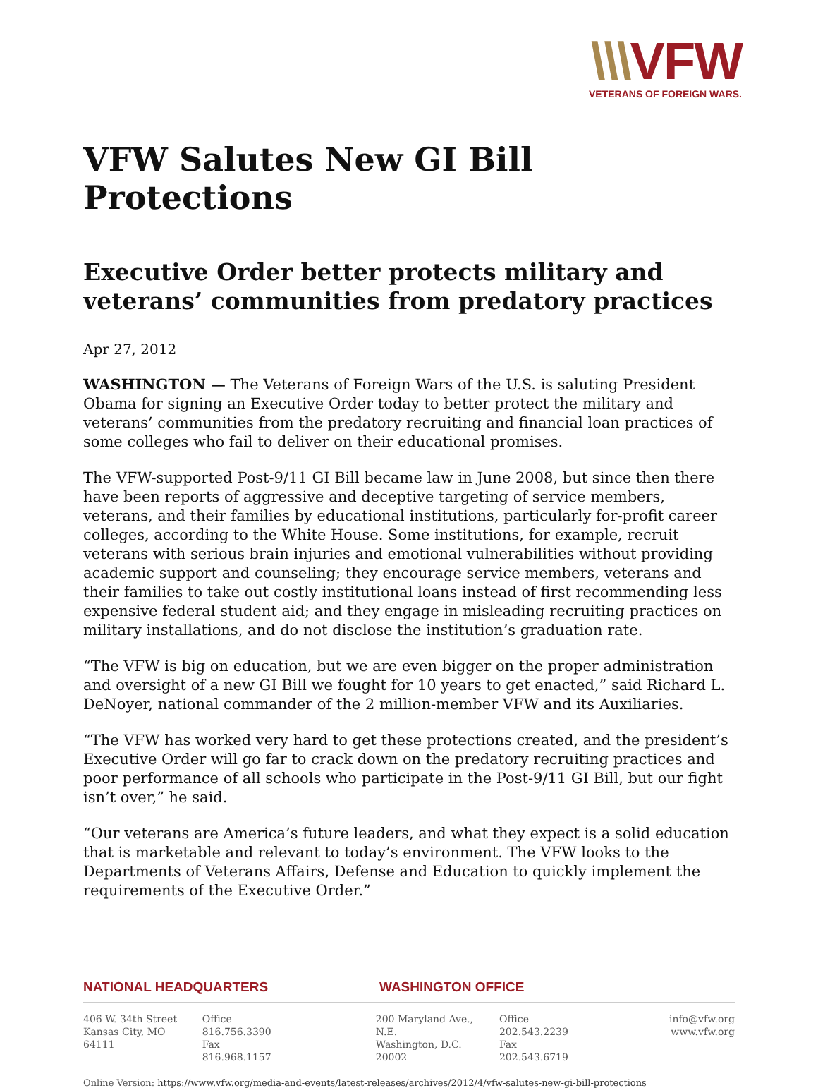\\\VFW
VETERANS OF FOREIGN WARS.
VFW Salutes New GI Bill Protections
Executive Order better protects military and veterans’ communities from predatory practices
Apr 27, 2012
WASHINGTON — The Veterans of Foreign Wars of the U.S. is saluting President Obama for signing an Executive Order today to better protect the military and veterans’ communities from the predatory recruiting and financial loan practices of some colleges who fail to deliver on their educational promises.
The VFW-supported Post-9/11 GI Bill became law in June 2008, but since then there have been reports of aggressive and deceptive targeting of service members, veterans, and their families by educational institutions, particularly for-profit career colleges, according to the White House. Some institutions, for example, recruit veterans with serious brain injuries and emotional vulnerabilities without providing academic support and counseling; they encourage service members, veterans and their families to take out costly institutional loans instead of first recommending less expensive federal student aid; and they engage in misleading recruiting practices on military installations, and do not disclose the institution’s graduation rate.
“The VFW is big on education, but we are even bigger on the proper administration and oversight of a new GI Bill we fought for 10 years to get enacted,” said Richard L. DeNoyer, national commander of the 2 million-member VFW and its Auxiliaries.
“The VFW has worked very hard to get these protections created, and the president’s Executive Order will go far to crack down on the predatory recruiting practices and poor performance of all schools who participate in the Post-9/11 GI Bill, but our fight isn’t over,” he said.
“Our veterans are America’s future leaders, and what they expect is a solid education that is marketable and relevant to today’s environment. The VFW looks to the Departments of Veterans Affairs, Defense and Education to quickly implement the requirements of the Executive Order.”
NATIONAL HEADQUARTERS WASHINGTON OFFICE
406 W. 34th Street
Kansas City, MO 64111
Office 816.756.3390
Fax 816.968.1157
200 Maryland Ave., N.E.
Washington, D.C. 20002
Office 202.543.2239
Fax 202.543.6719
info@vfw.org
www.vfw.org
Online Version: https://www.vfw.org/media-and-events/latest-releases/archives/2012/4/vfw-salutes-new-gi-bill-protections